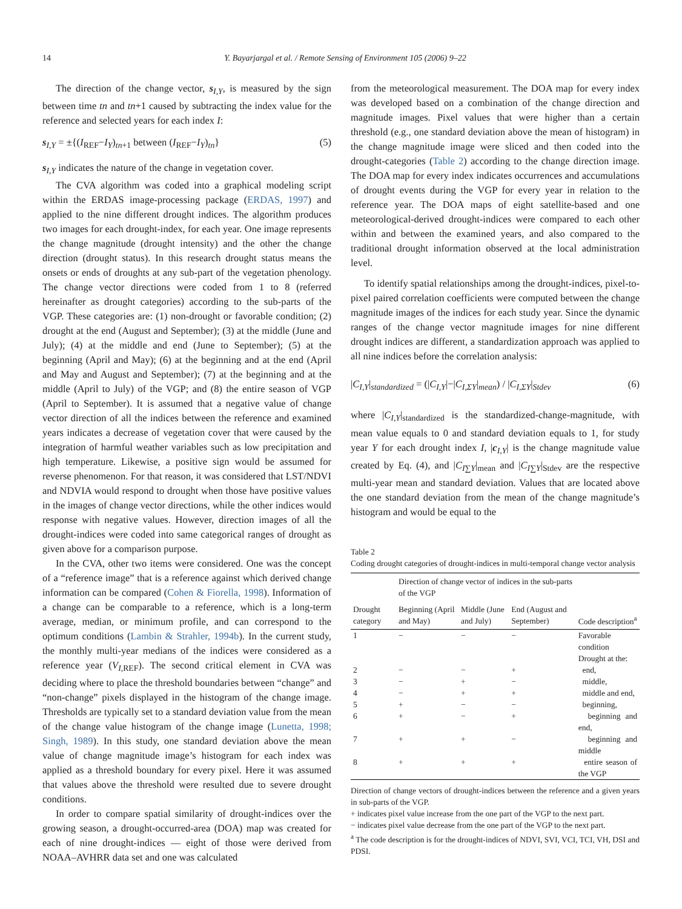14 Y. Bayarjargal et al. / Remote Sensing of Environment 105 (2006) 9–22
The direction of the change vector, s<sub>I,Y</sub>, is measured by the sign between time tn and tn+1 caused by subtracting the index value for the reference and selected years for each index I:
s<sub>I,Y</sub> = ±{(I<sub>REF</sub>−I<sub>Y</sub>)<sub>tn+1</sub> between (I<sub>REF</sub>−I<sub>Y</sub>)<sub>tn</sub>} (5)
s<sub>I,Y</sub> indicates the nature of the change in vegetation cover.
The CVA algorithm was coded into a graphical modeling script within the ERDAS image-processing package (ERDAS, 1997) and applied to the nine different drought indices. The algorithm produces two images for each drought-index, for each year. One image represents the change magnitude (drought intensity) and the other the change direction (drought status). In this research drought status means the onsets or ends of droughts at any sub-part of the vegetation phenology. The change vector directions were coded from 1 to 8 (referred hereinafter as drought categories) according to the sub-parts of the VGP. These categories are: (1) non-drought or favorable condition; (2) drought at the end (August and September); (3) at the middle (June and July); (4) at the middle and end (June to September); (5) at the beginning (April and May); (6) at the beginning and at the end (April and May and August and September); (7) at the beginning and at the middle (April to July) of the VGP; and (8) the entire season of VGP (April to September). It is assumed that a negative value of change vector direction of all the indices between the reference and examined years indicates a decrease of vegetation cover that were caused by the integration of harmful weather variables such as low precipitation and high temperature. Likewise, a positive sign would be assumed for reverse phenomenon. For that reason, it was considered that LST/NDVI and NDVIA would respond to drought when those have positive values in the images of change vector directions, while the other indices would response with negative values. However, direction images of all the drought-indices were coded into same categorical ranges of drought as given above for a comparison purpose.
In the CVA, other two items were considered. One was the concept of a “reference image” that is a reference against which derived change information can be compared (Cohen & Fiorella, 1998). Information of a change can be comparable to a reference, which is a long-term average, median, or minimum profile, and can correspond to the optimum conditions (Lambin & Strahler, 1994b). In the current study, the monthly multi-year medians of the indices were considered as a reference year (V<sub>I,REF</sub>). The second critical element in CVA was deciding where to place the threshold boundaries between “change” and “non-change” pixels displayed in the histogram of the change image. Thresholds are typically set to a standard deviation value from the mean of the change value histogram of the change image (Lunetta, 1998; Singh, 1989). In this study, one standard deviation above the mean value of change magnitude image’s histogram for each index was applied as a threshold boundary for every pixel. Here it was assumed that values above the threshold were resulted due to severe drought conditions.
In order to compare spatial similarity of drought-indices over the growing season, a drought-occurred-area (DOA) map was created for each of nine drought-indices — eight of those were derived from NOAA–AVHRR data set and one was calculated
from the meteorological measurement. The DOA map for every index was developed based on a combination of the change direction and magnitude images. Pixel values that were higher than a certain threshold (e.g., one standard deviation above the mean of histogram) in the change magnitude image were sliced and then coded into the drought-categories (Table 2) according to the change direction image. The DOA map for every index indicates occurrences and accumulations of drought events during the VGP for every year in relation to the reference year. The DOA maps of eight satellite-based and one meteorological-derived drought-indices were compared to each other within and between the examined years, and also compared to the traditional drought information observed at the local administration level.
To identify spatial relationships among the drought-indices, pixel-to-pixel paired correlation coefficients were computed between the change magnitude images of the indices for each study year. Since the dynamic ranges of the change vector magnitude images for nine different drought indices are different, a standardization approach was applied to all nine indices before the correlation analysis:
|C<sub>I,Y</sub>|<sub>standardized</sub> = (|C<sub>I,Y</sub>|−|C<sub>I,ΣY</sub>|<sub>mean</sub>) / |C<sub>I,ΣY</sub>|<sub>Stdev</sub> (6)
where |C<sub>I,Y</sub>|<sub>standardized</sub> is the standardized-change-magnitude, with mean value equals to 0 and standard deviation equals to 1, for study year Y for each drought index I, |c<sub>I,Y</sub>| is the change magnitude value created by Eq. (4), and |C<sub>I∑Y</sub>|<sub>mean</sub> and |C<sub>I∑Y</sub>|<sub>Stdev</sub> are the respective multi-year mean and standard deviation. Values that are located above the one standard deviation from the mean of the change magnitude’s histogram and would be equal to the
Table 2
Coding drought categories of drought-indices in multi-temporal change vector analysis
| Drought category | Direction of change vector of indices in the sub-parts of the VGP | | | Code description<sup>a</sup> |
| --- | --- | --- | --- | --- |
| | Beginning (April and May) | Middle (June and July) | End (August and September) | |
| 1 | − | − | − | Favorable condition Drought at the: |
| 2 | − | − | + | end, |
| 3 | − | + | − | middle, |
| 4 | − | + | + | middle and end, |
| 5 | + | − | − | beginning, |
| 6 | + | − | + | beginning and end, |
| 7 | + | + | − | beginning and middle |
| 8 | + | + | + | entire season of the VGP |
Direction of change vectors of drought-indices between the reference and a given years in sub-parts of the VGP.
+ indicates pixel value increase from the one part of the VGP to the next part.
− indicates pixel value decrease from the one part of the VGP to the next part.
<sup>a</sup> The code description is for the drought-indices of NDVI, SVI, VCI, TCI, VH, DSI and PDSI.